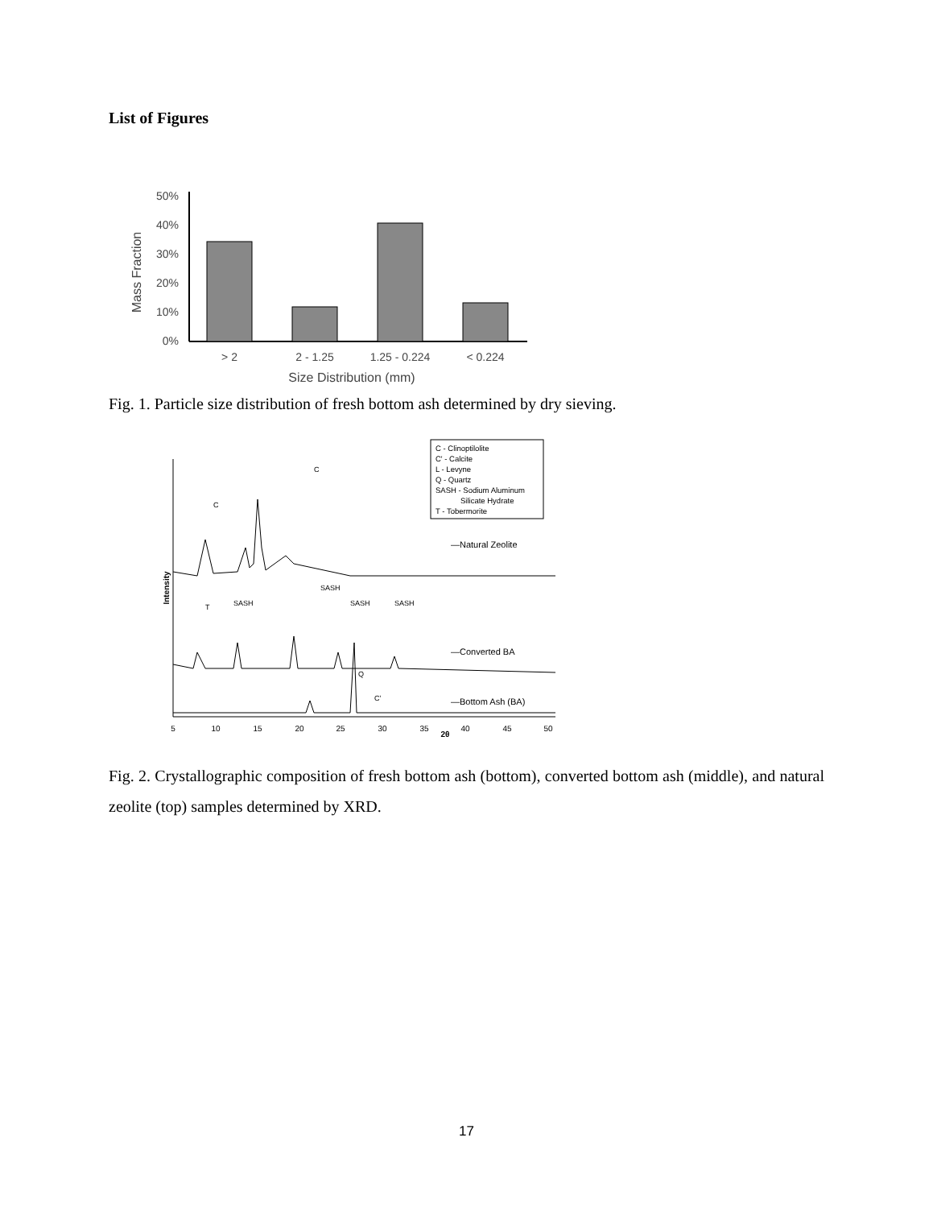List of Figures
Mass Fraction
50%
40%
30%
20%
10%
0%
> 2
2 - 1.25
1.25 - 0.224
< 0.224
Size Distribution (mm)
Fig. 1. Particle size distribution of fresh bottom ash determined by dry sieving.
C - Clinoptilolite
C' - Calcite
L - Levyne
Q - Quartz
SASH - Sodium Aluminum
Silicate Hydrate
T - Tobermorite
Intensity
—Natural Zeolite
—Converted BA
—Bottom Ash (BA)
C
C
T
SASH
SASH
SASH
SASH
Q
C'
5
10
15
20
25
30
35
2θ
40
45
50
Fig. 2. Crystallographic composition of fresh bottom ash (bottom), converted bottom ash (middle), and natural zeolite (top) samples determined by XRD.
17